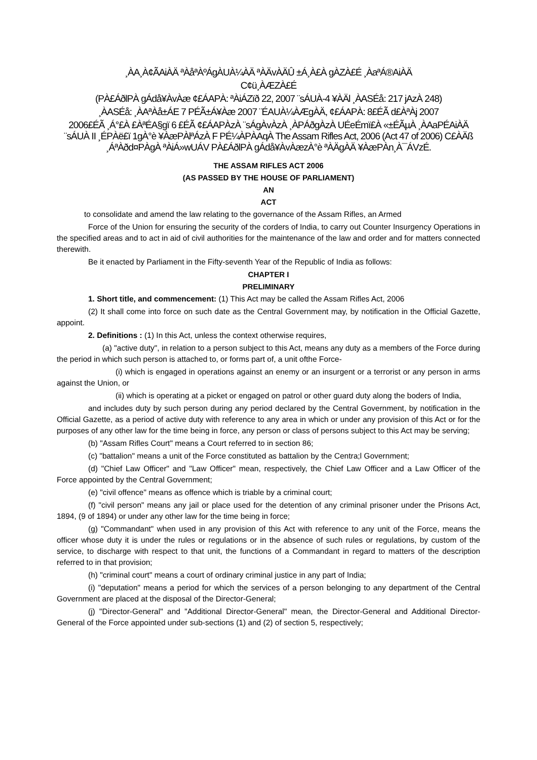¸ÀA¸À¢ÃAiÀÄ ªÀåªÀºÁgÀUÀ¼ÀÄ ªÀÄvÀÄÛ ±Á¸À£À gÀZÀ£É ¸ÀaªÁ®AiÀÄ
C¢ü¸ÀÆZÀ£É
(PÀ£ÁðlPÀ gÁdå¥ÀvÀæ ¢£ÁAPÀ: ªÀiÁZïð 22, 2007 ¨sÁUÀ-4 ¥ÀÄl ¸ÀASÉå: 217 jAzÀ 248)
¸ÀASÉå: ¸ÀAªÀå±ÁE 7 PÉÃ±Á¥Àæ 2007 ¨ÉAUÀ¼ÀÆgÀÄ, ¢£ÁAPÀ: 8£ÉÃ d£ÀªÀj 2007
2006£ÉÃ ¸Á°£À £ÀªÉA§gï 6 £ÉÃ ¢£ÁAPÀzÀ ¨sÁgÀvÀzÀ ¸ÀPÁðgÀzÀ UÉeÉmï£À «±ÉÃµÀ ¸ÀAaPÉAiÀÄ ¨sÁUÀ II ¸ÉPÀë£ï 1gÀ°è ¥ÀæPÀlªÁzÀ F PÉ¼ÀPÀAqÀ The Assam Rifles Act, 2006 (Act 47 of 2006) C£ÀÄß ¸ÁªÀðd¤PÀgÀ ªÀiÁ»wUÁV PÀ£ÁðlPÀ gÁdå¥ÀvÀæzÀ°è ªÀÄgÀÄ ¥ÀæPÀn¸À¯ÁVzÉ.
THE ASSAM RIFLES ACT 2006
(AS PASSED BY THE HOUSE OF PARLIAMENT)
AN
ACT
to consolidate and amend the law relating to the governance of the Assam Rifles, an Armed
Force of the Union for ensuring the security of the corders of India, to carry out Counter Insurgency Operations in the specified areas and to act in aid of civil authorities for the maintenance of the law and order and for matters connected therewith.
Be it enacted by Parliament in the Fifty-seventh Year of the Republic of India as follows:
CHAPTER I
PRELIMINARY
1. Short title, and commencement: (1) This Act may be called the Assam Rifles Act, 2006
(2) It shall come into force on such date as the Central Government may, by notification in the Official Gazette, appoint.
2. Definitions : (1) In this Act, unless the context otherwise requires,
(a) "active duty", in relation to a person subject to this Act, means any duty as a members of the Force during the period in which such person is attached to, or forms part of, a unit ofthe Force-
(i) which is engaged in operations against an enemy or an insurgent or a terrorist or any person in arms against the Union, or
(ii) which is operating at a picket or engaged on patrol or other guard duty along the boders of India,
and includes duty by such person during any period declared by the Central Government, by notification in the Official Gazette, as a period of active duty with reference to any area in which or under any provision of this Act or for the purposes of any other law for the time being in force, any person or class of persons subject to this Act may be serving;
(b) "Assam Rifles Court" means a Court referred to in section 86;
(c) "battalion" means a unit of the Force constituted as battalion by the Centra;l Government;
(d) "Chief Law Officer" and "Law Officer" mean, respectively, the Chief Law Officer and a Law Officer of the Force appointed by the Central Government;
(e) "civil offence" means as offence which is triable by a criminal court;
(f) "civil person" means any jail or place used for the detention of any criminal prisoner under the Prisons Act, 1894, (9 of 1894) or under any other law for the time being in force;
(g) "Commandant" when used in any provision of this Act with reference to any unit of the Force, means the officer whose duty it is under the rules or regulations or in the absence of such rules or regulations, by custom of the service, to discharge with respect to that unit, the functions of a Commandant in regard to matters of the description referred to in that provision;
(h) "criminal court" means a court of ordinary criminal justice in any part of India;
(i) "deputation" means a period for which the services of a person belonging to any department of the Central Government are placed at the disposal of the Director-General;
(j) "Director-General" and "Additional Director-General" mean, the Director-General and Additional Director-General of the Force appointed under sub-sections (1) and (2) of section 5, respectively;